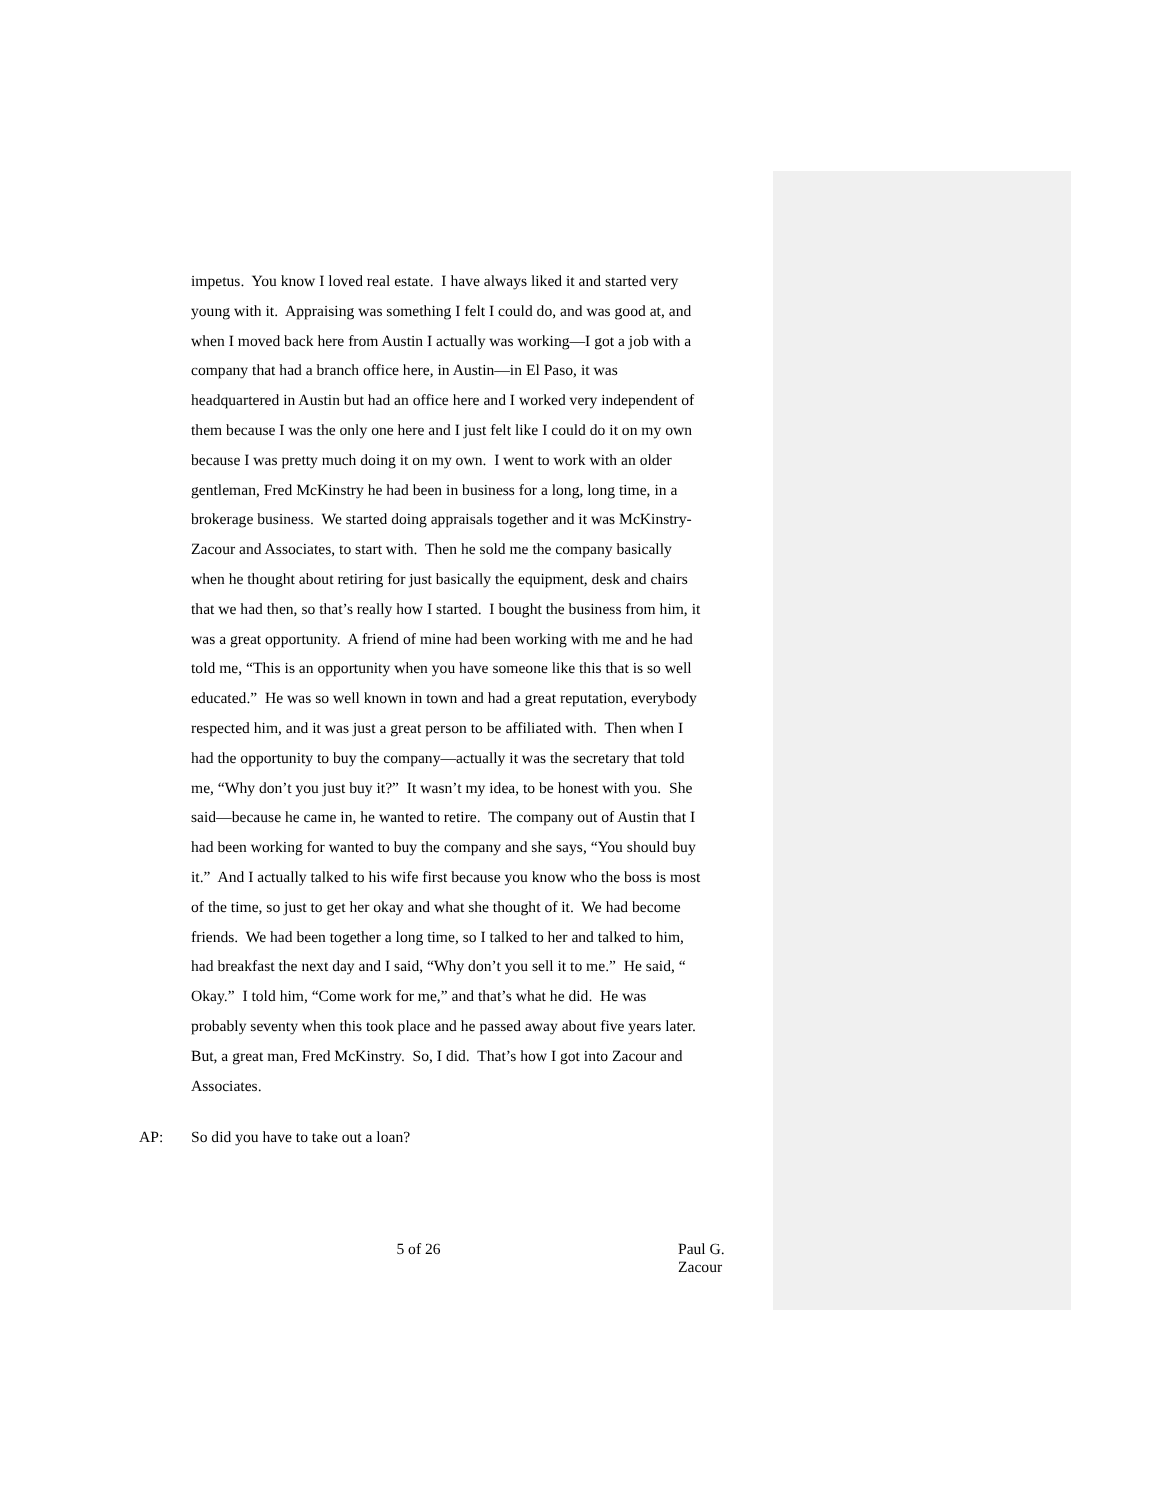impetus. You know I loved real estate. I have always liked it and started very
young with it. Appraising was something I felt I could do, and was good at, and
when I moved back here from Austin I actually was working—I got a job with a
company that had a branch office here, in Austin—in El Paso, it was
headquartered in Austin but had an office here and I worked very independent of
them because I was the only one here and I just felt like I could do it on my own
because I was pretty much doing it on my own. I went to work with an older
gentleman, Fred McKinstry he had been in business for a long, long time, in a
brokerage business. We started doing appraisals together and it was McKinstry-
Zacour and Associates, to start with. Then he sold me the company basically
when he thought about retiring for just basically the equipment, desk and chairs
that we had then, so that’s really how I started. I bought the business from him, it
was a great opportunity. A friend of mine had been working with me and he had
told me, “This is an opportunity when you have someone like this that is so well
educated.” He was so well known in town and had a great reputation, everybody
respected him, and it was just a great person to be affiliated with. Then when I
had the opportunity to buy the company—actually it was the secretary that told
me, “Why don’t you just buy it?” It wasn’t my idea, to be honest with you. She
said—because he came in, he wanted to retire. The company out of Austin that I
had been working for wanted to buy the company and she says, “You should buy
it.” And I actually talked to his wife first because you know who the boss is most
of the time, so just to get her okay and what she thought of it. We had become
friends. We had been together a long time, so I talked to her and talked to him,
had breakfast the next day and I said, “Why don’t you sell it to me.” He said, “
Okay.” I told him, “Come work for me,” and that’s what he did. He was
probably seventy when this took place and he passed away about five years later.
But, a great man, Fred McKinstry. So, I did. That’s how I got into Zacour and
Associates.
AP: So did you have to take out a loan?
5 of 26 Paul G. Zacour